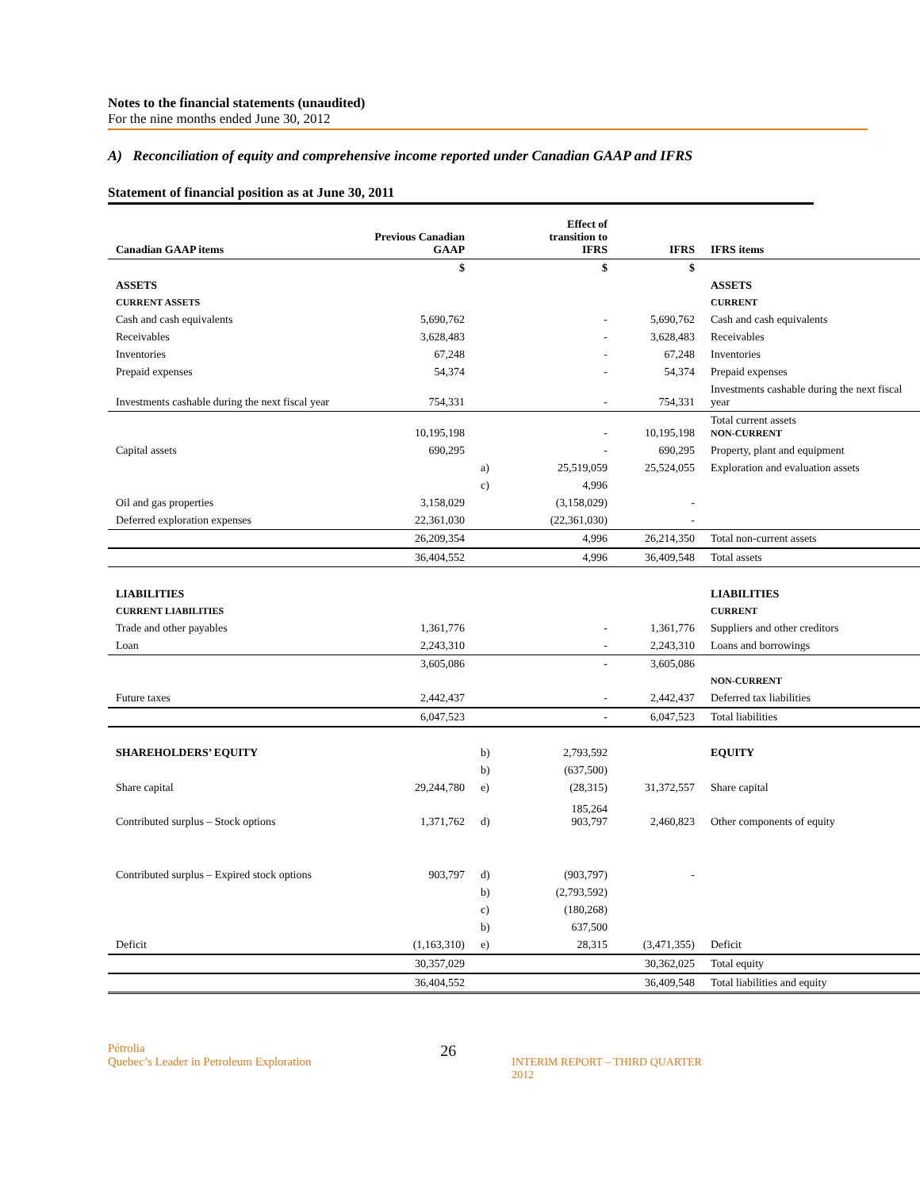Notes to the financial statements (unaudited)
For the nine months ended June 30, 2012
A) Reconciliation of equity and comprehensive income reported under Canadian GAAP and IFRS
Statement of financial position as at June 30, 2011
| Canadian GAAP items | Previous Canadian GAAP | | Effect of transition to IFRS | IFRS | IFRS items |
| --- | --- | --- | --- | --- | --- |
| | $ | | $ | $ | |
| ASSETS | | | | | ASSETS |
| CURRENT ASSETS | | | | | CURRENT |
| Cash and cash equivalents | 5,690,762 | | - | 5,690,762 | Cash and cash equivalents |
| Receivables | 3,628,483 | | - | 3,628,483 | Receivables |
| Inventories | 67,248 | | - | 67,248 | Inventories |
| Prepaid expenses | 54,374 | | - | 54,374 | Prepaid expenses |
| Investments cashable during the next fiscal year | 754,331 | | - | 754,331 | Investments cashable during the next fiscal year |
| | 10,195,198 | | - | 10,195,198 | Total current assets NON-CURRENT |
| Capital assets | 690,295 | | - | 690,295 | Property, plant and equipment |
| | | a) | 25,519,059 | 25,524,055 | Exploration and evaluation assets |
| | | c) | 4,996 | | |
| Oil and gas properties | 3,158,029 | | (3,158,029) | - | |
| Deferred exploration expenses | 22,361,030 | | (22,361,030) | - | |
| | 26,209,354 | | 4,996 | 26,214,350 | Total non-current assets |
| | 36,404,552 | | 4,996 | 36,409,548 | Total assets |
| LIABILITIES | | | | | LIABILITIES |
| CURRENT LIABILITIES | | | | | CURRENT |
| Trade and other payables | 1,361,776 | | - | 1,361,776 | Suppliers and other creditors |
| Loan | 2,243,310 | | - | 2,243,310 | Loans and borrowings |
| | 3,605,086 | | - | 3,605,086 | |
| | | | | | NON-CURRENT |
| Future taxes | 2,442,437 | | - | 2,442,437 | Deferred tax liabilities |
| | 6,047,523 | | - | 6,047,523 | Total liabilities |
| SHAREHOLDERS’ EQUITY | | b) | 2,793,592 | | EQUITY |
| | | b) | (637,500) | | |
| Share capital | 29,244,780 | e) | (28,315) | 31,372,557 | Share capital |
| Contributed surplus – Stock options | 1,371,762 | d) | 185,264 903,797 | 2,460,823 | Other components of equity |
| Contributed surplus – Expired stock options | 903,797 | d) | (903,797) | - | |
| | | b) | (2,793,592) | | |
| | | c) | (180,268) | | |
| | | b) | 637,500 | | |
| Deficit | (1,163,310) | e) | 28,315 | (3,471,355) | Deficit |
| | 30,357,029 | | | 30,362,025 | Total equity |
| | 36,404,552 | | | 36,409,548 | Total liabilities and equity |
Pétrolia
Quebec’s Leader in Petroleum Exploration
26
INTERIM REPORT – THIRD QUARTER 2012